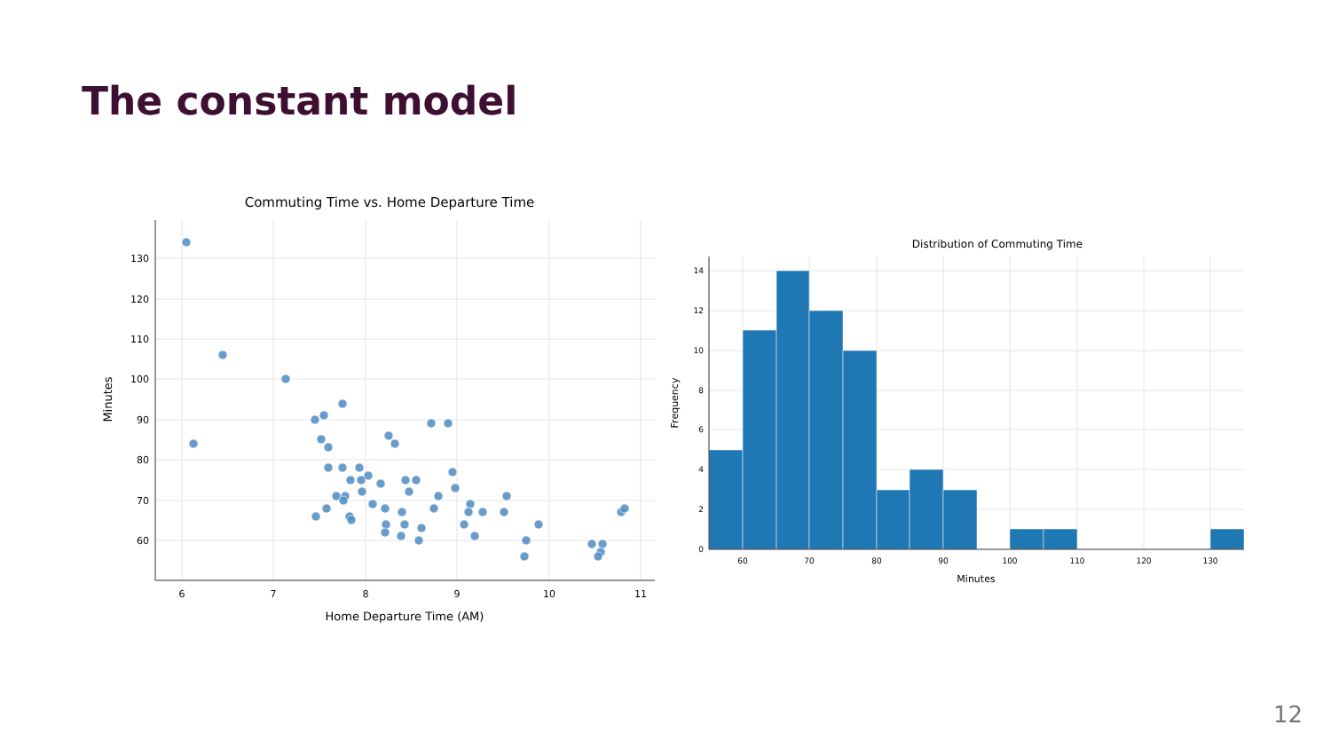The constant model
Commuting Time vs. Home Departure Time
130
120
110
100
90
80
70
60
6
7
8
9
10
11
Home Departure Time (AM)
Minutes
Distribution of Commuting Time
14
12
10
8
6
4
2
0
60
70
80
90
100
110
120
130
Minutes
Frequency
12